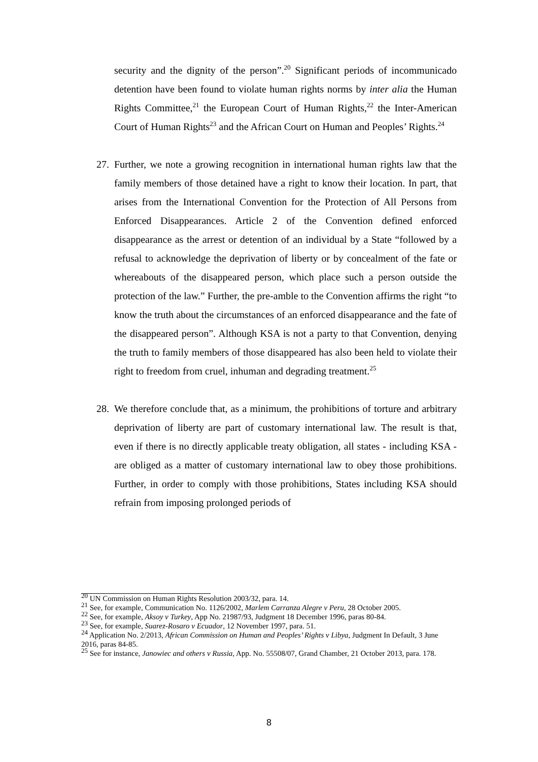security and the dignity of the person”.<sup>20</sup> Significant periods of incommunicado detention have been found to violate human rights norms by inter alia the Human Rights Committee,<sup>21</sup> the European Court of Human Rights,<sup>22</sup> the Inter-American Court of Human Rights<sup>23</sup> and the African Court on Human and Peoples’ Rights.<sup>24</sup>
27.
Further, we note a growing recognition in international human rights law that the family members of those detained have a right to know their location. In part, that arises from the International Convention for the Protection of All Persons from Enforced Disappearances. Article 2 of the Convention defined enforced disappearance as the arrest or detention of an individual by a State “followed by a refusal to acknowledge the deprivation of liberty or by concealment of the fate or whereabouts of the disappeared person, which place such a person outside the protection of the law.” Further, the pre-amble to the Convention affirms the right “to know the truth about the circumstances of an enforced disappearance and the fate of the disappeared person”. Although KSA is not a party to that Convention, denying the truth to family members of those disappeared has also been held to violate their right to freedom from cruel, inhuman and degrading treatment.<sup>25</sup>
28.
We therefore conclude that, as a minimum, the prohibitions of torture and arbitrary deprivation of liberty are part of customary international law. The result is that, even if there is no directly applicable treaty obligation, all states - including KSA - are obliged as a matter of customary international law to obey those prohibitions. Further, in order to comply with those prohibitions, States including KSA should refrain from imposing prolonged periods of
<sup>20</sup> UN Commission on Human Rights Resolution 2003/32, para. 14.
<sup>21</sup> See, for example, Communication No. 1126/2002, Marlem Carranza Alegre v Peru, 28 October 2005.
<sup>22</sup> See, for example, Aksoy v Turkey, App No. 21987/93, Judgment 18 December 1996, paras 80-84.
<sup>23</sup> See, for example, Suarez-Rosaro v Ecuador, 12 November 1997, para. 51.
<sup>24</sup> Application No. 2/2013, African Commission on Human and Peoples’ Rights v Libya, Judgment In Default, 3 June 2016, paras 84-85.
<sup>25</sup> See for instance, Janowiec and others v Russia, App. No. 55508/07, Grand Chamber, 21 October 2013, para. 178.
8